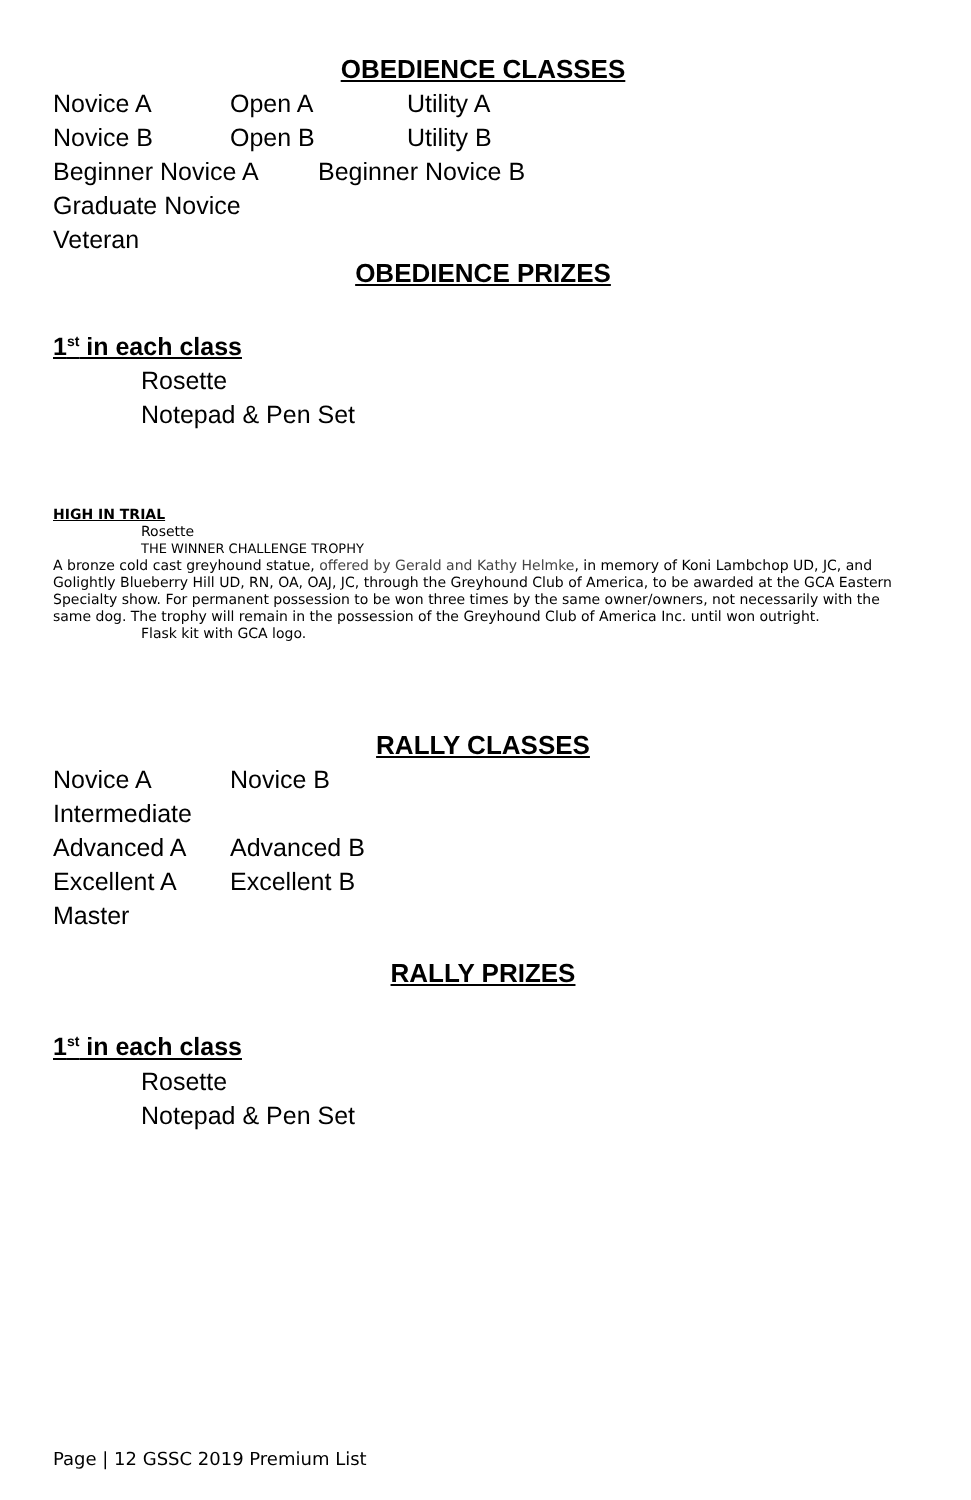OBEDIENCE CLASSES
Novice A Open A Utility A
Novice B Open B Utility B
Beginner Novice A Beginner Novice B
Graduate Novice
Veteran
OBEDIENCE PRIZES
1<sup>st</sup> in each class
Rosette
Notepad & Pen Set
HIGH IN TRIAL
Rosette
THE WINNER CHALLENGE TROPHY
A bronze cold cast greyhound statue, offered by Gerald and Kathy Helmke, in memory of Koni Lambchop UD, JC, and Golightly Blueberry Hill UD, RN, OA, OAJ, JC, through the Greyhound Club of America, to be awarded at the GCA Eastern Specialty show. For permanent possession to be won three times by the same owner/owners, not necessarily with the same dog. The trophy will remain in the possession of the Greyhound Club of America Inc. until won outright.
Flask kit with GCA logo.
RALLY CLASSES
Novice A Novice B
Intermediate
Advanced A Advanced B
Excellent A Excellent B
Master
RALLY PRIZES
1<sup>st</sup> in each class
Rosette
Notepad & Pen Set
Page | 12 GSSC 2019 Premium List